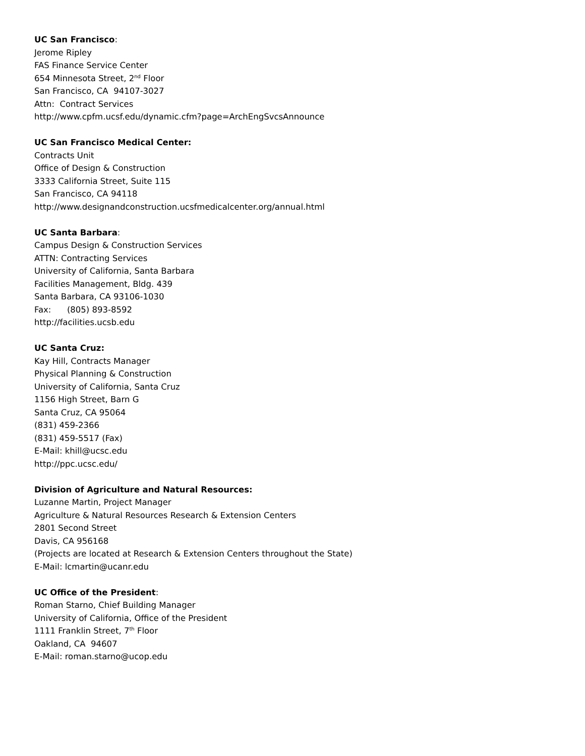UC San Francisco:
Jerome Ripley
FAS Finance Service Center
654 Minnesota Street, 2<sup>nd</sup> Floor
San Francisco, CA 94107-3027
Attn: Contract Services
http://www.cpfm.ucsf.edu/dynamic.cfm?page=ArchEngSvcsAnnounce
UC San Francisco Medical Center:
Contracts Unit
Office of Design & Construction
3333 California Street, Suite 115
San Francisco, CA 94118
http://www.designandconstruction.ucsfmedicalcenter.org/annual.html
UC Santa Barbara:
Campus Design & Construction Services
ATTN: Contracting Services
University of California, Santa Barbara
Facilities Management, Bldg. 439
Santa Barbara, CA 93106-1030
Fax: (805) 893-8592
http://facilities.ucsb.edu
UC Santa Cruz:
Kay Hill, Contracts Manager
Physical Planning & Construction
University of California, Santa Cruz
1156 High Street, Barn G
Santa Cruz, CA 95064
(831) 459-2366
(831) 459-5517 (Fax)
E-Mail: khill@ucsc.edu
http://ppc.ucsc.edu/
Division of Agriculture and Natural Resources:
Luzanne Martin, Project Manager
Agriculture & Natural Resources Research & Extension Centers
2801 Second Street
Davis, CA 956168
(Projects are located at Research & Extension Centers throughout the State)
E-Mail: lcmartin@ucanr.edu
UC Office of the President:
Roman Starno, Chief Building Manager
University of California, Office of the President
1111 Franklin Street, 7<sup>th</sup> Floor
Oakland, CA 94607
E-Mail: roman.starno@ucop.edu